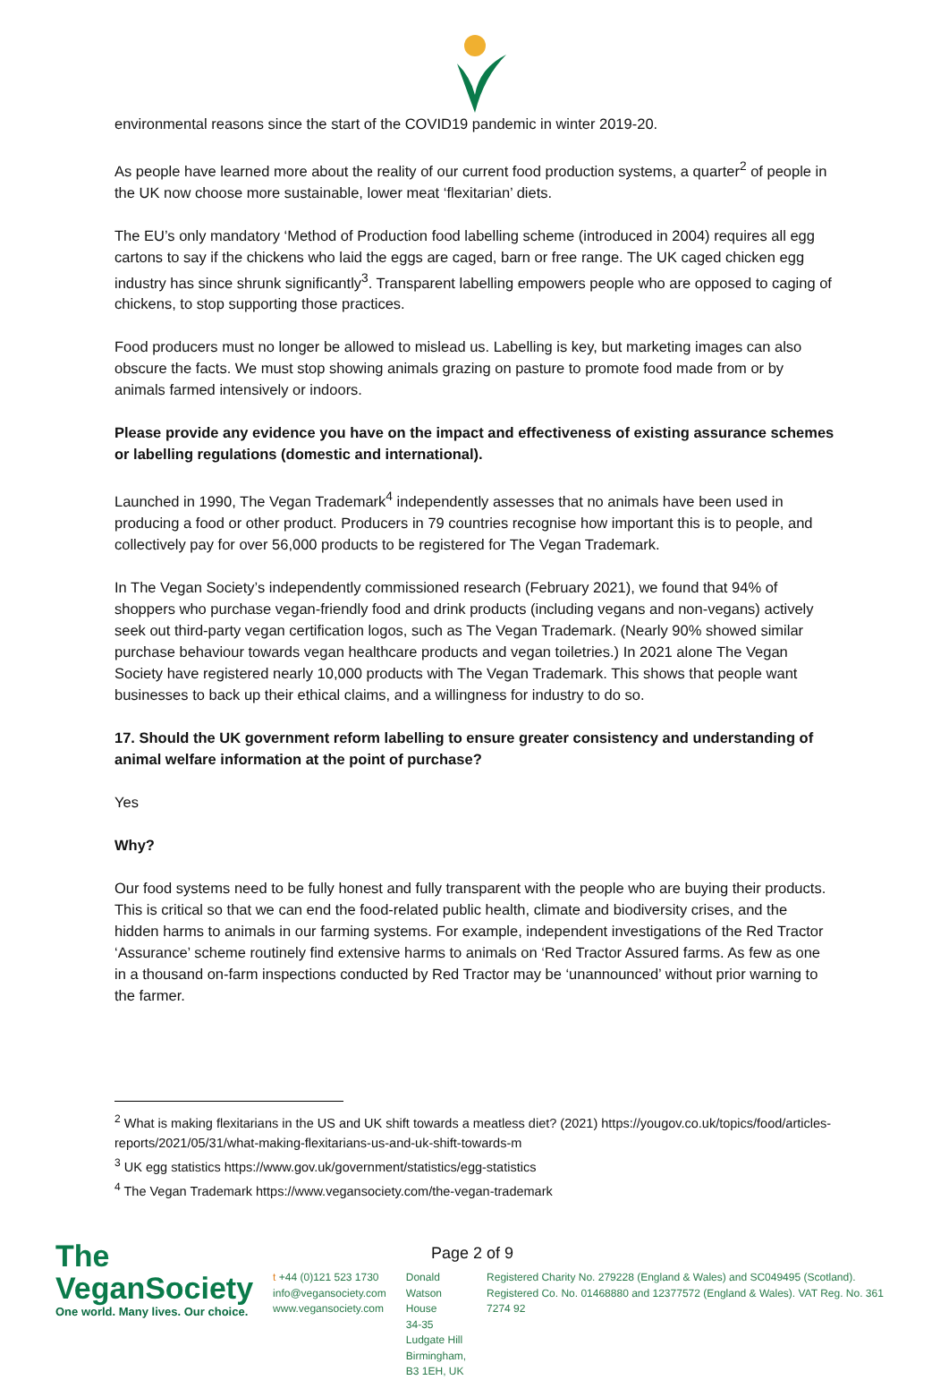environmental reasons since the start of the COVID19 pandemic in winter 2019-20.
As people have learned more about the reality of our current food production systems, a quarter<sup>2</sup> of people in the UK now choose more sustainable, lower meat ‘flexitarian’ diets.
The EU’s only mandatory ‘Method of Production food labelling scheme (introduced in 2004) requires all egg cartons to say if the chickens who laid the eggs are caged, barn or free range. The UK caged chicken egg industry has since shrunk significantly<sup>3</sup>. Transparent labelling empowers people who are opposed to caging of chickens, to stop supporting those practices.
Food producers must no longer be allowed to mislead us. Labelling is key, but marketing images can also obscure the facts. We must stop showing animals grazing on pasture to promote food made from or by animals farmed intensively or indoors.
Please provide any evidence you have on the impact and effectiveness of existing assurance schemes or labelling regulations (domestic and international).
Launched in 1990, The Vegan Trademark<sup>4</sup> independently assesses that no animals have been used in producing a food or other product. Producers in 79 countries recognise how important this is to people, and collectively pay for over 56,000 products to be registered for The Vegan Trademark.
In The Vegan Society’s independently commissioned research (February 2021), we found that 94% of shoppers who purchase vegan-friendly food and drink products (including vegans and non-vegans) actively seek out third-party vegan certification logos, such as The Vegan Trademark. (Nearly 90% showed similar purchase behaviour towards vegan healthcare products and vegan toiletries.) In 2021 alone The Vegan Society have registered nearly 10,000 products with The Vegan Trademark. This shows that people want businesses to back up their ethical claims, and a willingness for industry to do so.
17. Should the UK government reform labelling to ensure greater consistency and understanding of animal welfare information at the point of purchase?
Yes
Why?
Our food systems need to be fully honest and fully transparent with the people who are buying their products. This is critical so that we can end the food-related public health, climate and biodiversity crises, and the hidden harms to animals in our farming systems. For example, independent investigations of the Red Tractor ‘Assurance’ scheme routinely find extensive harms to animals on ‘Red Tractor Assured farms. As few as one in a thousand on-farm inspections conducted by Red Tractor may be ‘unannounced’ without prior warning to the farmer.
<sup>2</sup> What is making flexitarians in the US and UK shift towards a meatless diet? (2021) https://yougov.co.uk/topics/food/articles-reports/2021/05/31/what-making-flexitarians-us-and-uk-shift-towards-m
<sup>3</sup> UK egg statistics https://www.gov.uk/government/statistics/egg-statistics
<sup>4</sup> The Vegan Trademark https://www.vegansociety.com/the-vegan-trademark
Page 2 of 9
The VeganSociety
One world. Many lives. Our choice.
t +44 (0)121 523 1730
info@vegansociety.com
www.vegansociety.com
Donald Watson House
34-35 Ludgate Hill
Birmingham, B3 1EH, UK
Registered Charity No. 279228 (England & Wales) and SC049495 (Scotland). Registered Co. No. 01468880 and 12377572 (England & Wales). VAT Reg. No. 361 7274 92